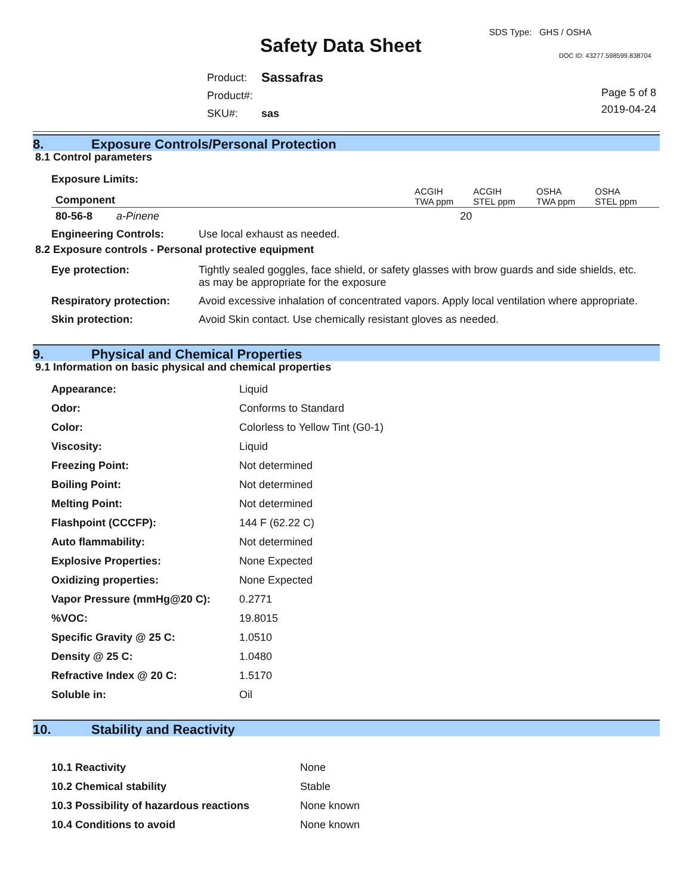SDS Type: GHS / OSHA
Safety Data Sheet DOC ID: 43277.598599.838704
| Product: | Sassafras |
| Product#: | |
| SKU#: | sas |
Page 5 of 8
2019-04-24
8. Exposure Controls/Personal Protection
8.1 Control parameters
Exposure Limits:
| Component | ACGIH TWA ppm | ACGIH STEL ppm | OSHA TWA ppm | OSHA STEL ppm | |
| --- | --- | --- | --- | --- | --- |
| 80-56-8 a-Pinene | 20 | | | | |
| Engineering Controls: | Use local exhaust as needed. |
8.2 Exposure controls - Personal protective equipment
| Eye protection: | Tightly sealed goggles, face shield, or safety glasses with brow guards and side shields, etc. as may be appropriate for the exposure |
| Respiratory protection: | Avoid excessive inhalation of concentrated vapors. Apply local ventilation where appropriate. |
| Skin protection: | Avoid Skin contact. Use chemically resistant gloves as needed. |
9. Physical and Chemical Properties
9.1 Information on basic physical and chemical properties
| Appearance: | Liquid |
| Odor: | Conforms to Standard |
| Color: | Colorless to Yellow Tint (G0-1) |
| Viscosity: | Liquid |
| Freezing Point: | Not determined |
| Boiling Point: | Not determined |
| Melting Point: | Not determined |
| Flashpoint (CCCFP): | 144 F (62.22 C) |
| Auto flammability: | Not determined |
| Explosive Properties: | None Expected |
| Oxidizing properties: | None Expected |
| Vapor Pressure (mmHg@20 C): | 0.2771 |
| %VOC: | 19.8015 |
| Specific Gravity @ 25 C: | 1.0510 |
| Density @ 25 C: | 1.0480 |
| Refractive Index @ 20 C: | 1.5170 |
| Soluble in: | Oil |
10. Stability and Reactivity
| 10.1 Reactivity | None |
| 10.2 Chemical stability | Stable |
| 10.3 Possibility of hazardous reactions | None known |
| 10.4 Conditions to avoid | None known |